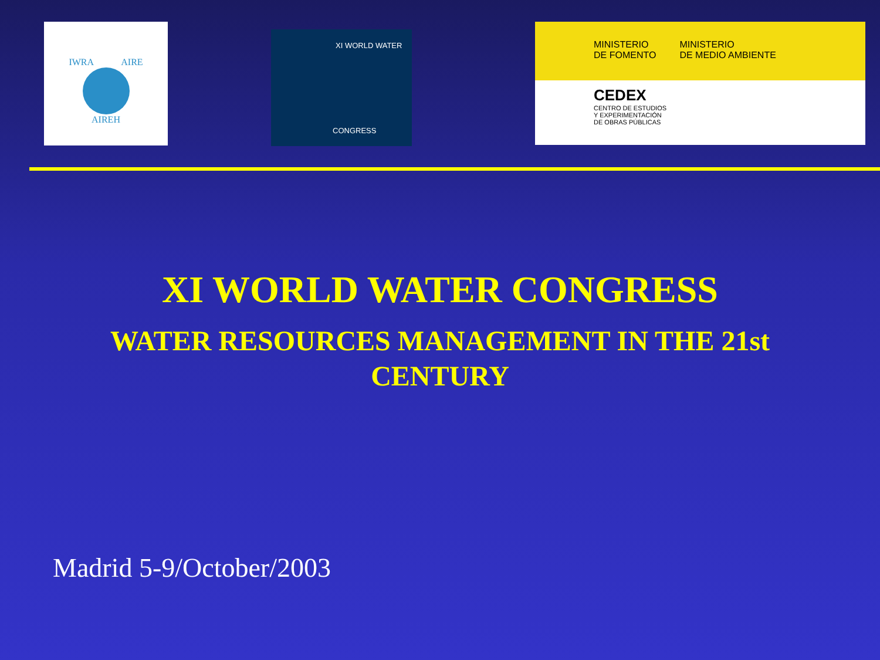IWRA AIRE
AIREH
XI WORLD WATER
CONGRESS
MINISTERIO
DE FOMENTO
MINISTERIO
DE MEDIO AMBIENTE
CEDEX
CENTRO DE ESTUDIOS
Y EXPERIMENTACIÓN
DE OBRAS PÚBLICAS
XI WORLD WATER CONGRESS
WATER RESOURCES MANAGEMENT IN THE 21st CENTURY
Madrid 5-9/October/2003